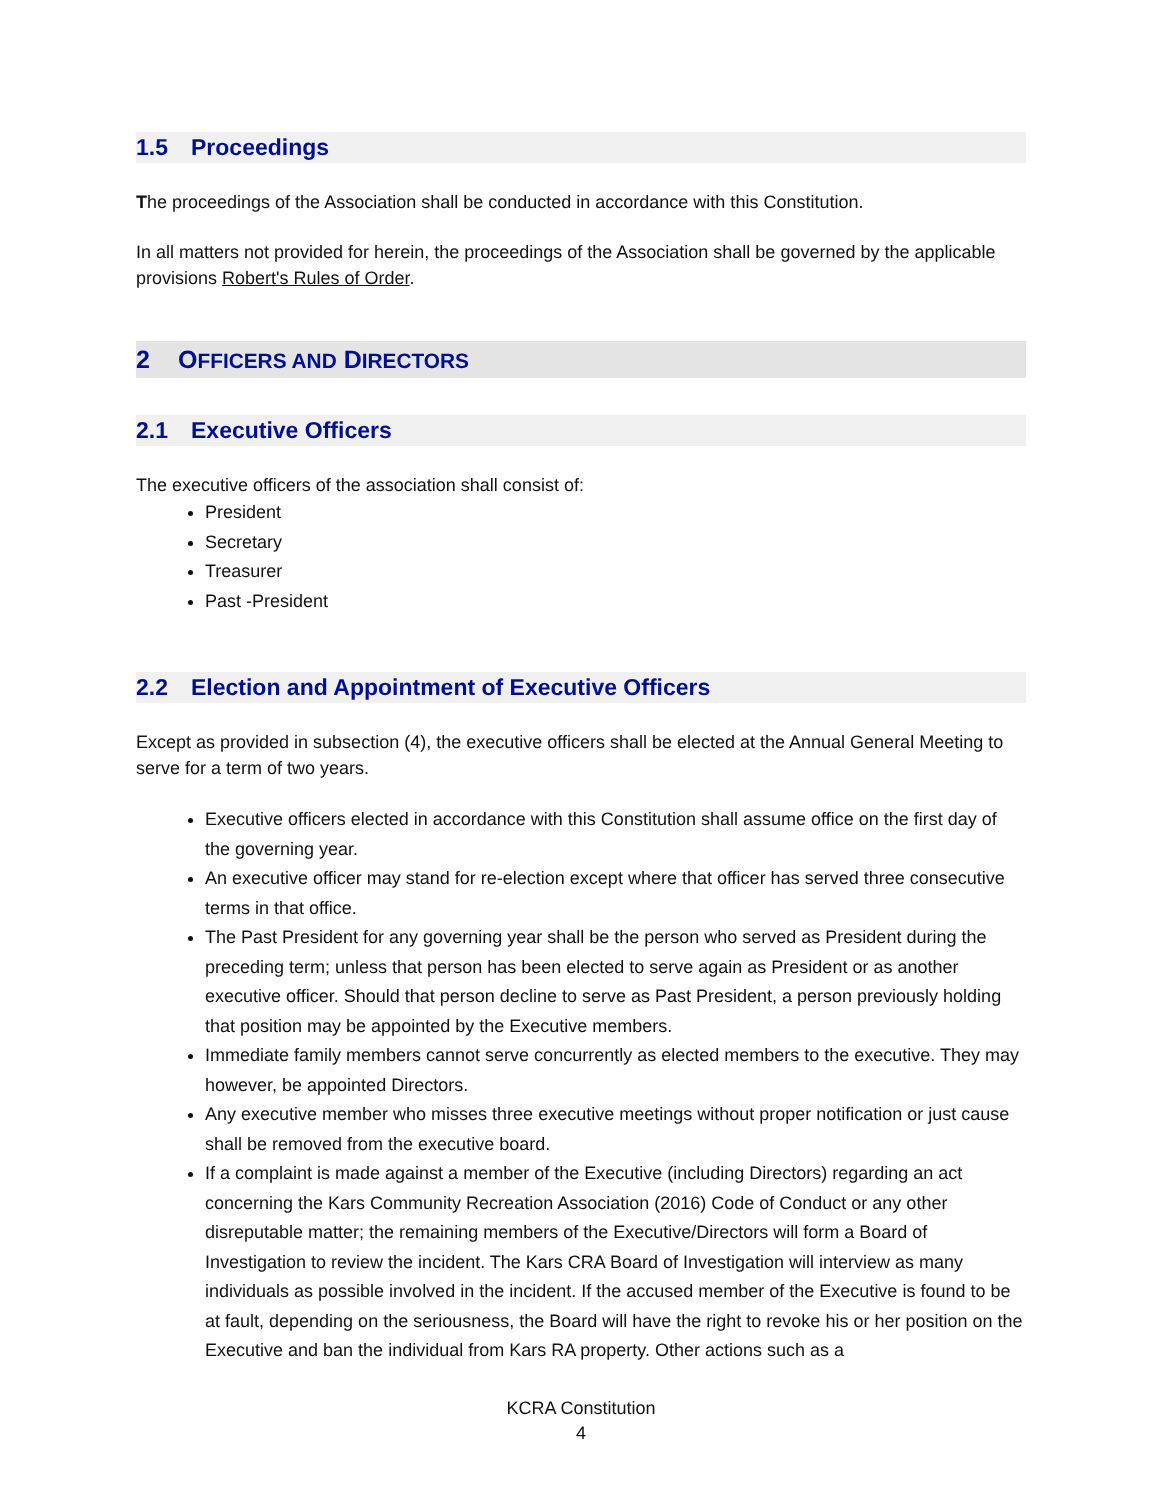1.5 Proceedings
The proceedings of the Association shall be conducted in accordance with this Constitution.
In all matters not provided for herein, the proceedings of the Association shall be governed by the applicable provisions Robert's Rules of Order.
2 OFFICERS AND DIRECTORS
2.1 Executive Officers
The executive officers of the association shall consist of:
President
Secretary
Treasurer
Past -President
2.2 Election and Appointment of Executive Officers
Except as provided in subsection (4), the executive officers shall be elected at the Annual General Meeting to serve for a term of two years.
Executive officers elected in accordance with this Constitution shall assume office on the first day of the governing year.
An executive officer may stand for re-election except where that officer has served three consecutive terms in that office.
The Past President for any governing year shall be the person who served as President during the preceding term; unless that person has been elected to serve again as President or as another executive officer. Should that person decline to serve as Past President, a person previously holding that position may be appointed by the Executive members.
Immediate family members cannot serve concurrently as elected members to the executive. They may however, be appointed Directors.
Any executive member who misses three executive meetings without proper notification or just cause shall be removed from the executive board.
If a complaint is made against a member of the Executive (including Directors) regarding an act concerning the Kars Community Recreation Association (2016) Code of Conduct or any other disreputable matter; the remaining members of the Executive/Directors will form a Board of Investigation to review the incident. The Kars CRA Board of Investigation will interview as many individuals as possible involved in the incident. If the accused member of the Executive is found to be at fault, depending on the seriousness, the Board will have the right to revoke his or her position on the Executive and ban the individual from Kars RA property. Other actions such as a
KCRA Constitution
4